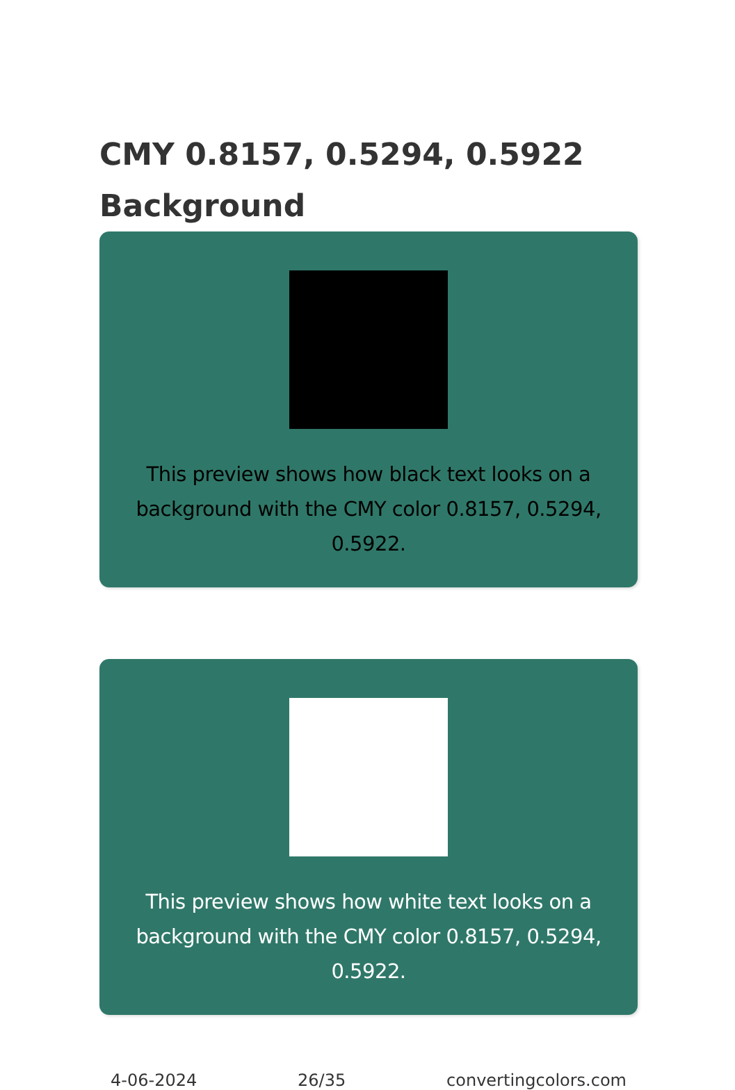CMY 0.8157, 0.5294, 0.5922
Background
This preview shows how black text looks on a background with the CMY color 0.8157, 0.5294, 0.5922.
This preview shows how white text looks on a background with the CMY color 0.8157, 0.5294, 0.5922.
4-06-2024 26/35 convertingcolors.com